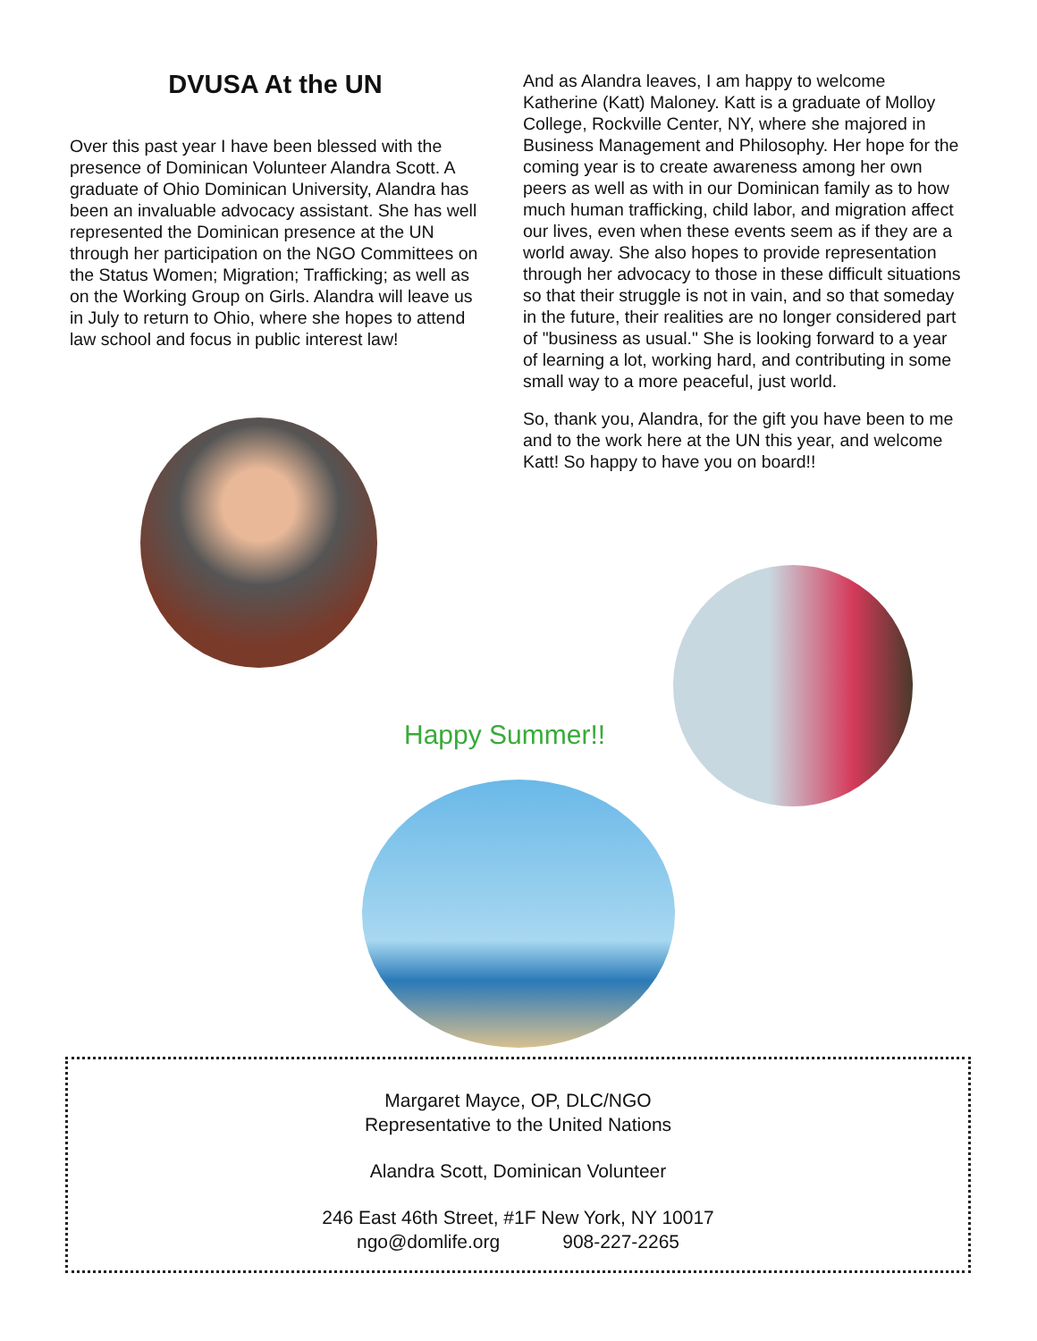DVUSA At the UN
Over this past year I have been blessed with the presence of Dominican Volunteer Alandra Scott. A graduate of Ohio Dominican University, Alandra has been an invaluable advocacy assistant. She has well represented the Dominican presence at the UN through her participation on the NGO Committees on the Status Women; Migration; Trafficking; as well as on the Working Group on Girls. Alandra will leave us in July to return to Ohio, where she hopes to attend law school and focus in public interest law!
And as Alandra leaves, I am happy to welcome Katherine (Katt) Maloney. Katt is a graduate of Molloy College, Rockville Center, NY, where she majored in Business Management and Philosophy. Her hope for the coming year is to create awareness among her own peers as well as with in our Dominican family as to how much human trafficking, child labor, and migration affect our lives, even when these events seem as if they are a world away. She also hopes to provide representation through her advocacy to those in these difficult situations so that their struggle is not in vain, and so that someday in the future, their realities are no longer considered part of "business as usual." She is looking forward to a year of learning a lot, working hard, and contributing in some small way to a more peaceful, just world.
So, thank you, Alandra, for the gift you have been to me and to the work here at the UN this year, and welcome Katt! So happy to have you on board!!
Happy Summer!!
Margaret Mayce, OP, DLC/NGO
Representative to the United Nations
Alandra Scott, Dominican Volunteer
246 East 46th Street, #1F New York, NY 10017
ngo@domlife.org 908-227-2265